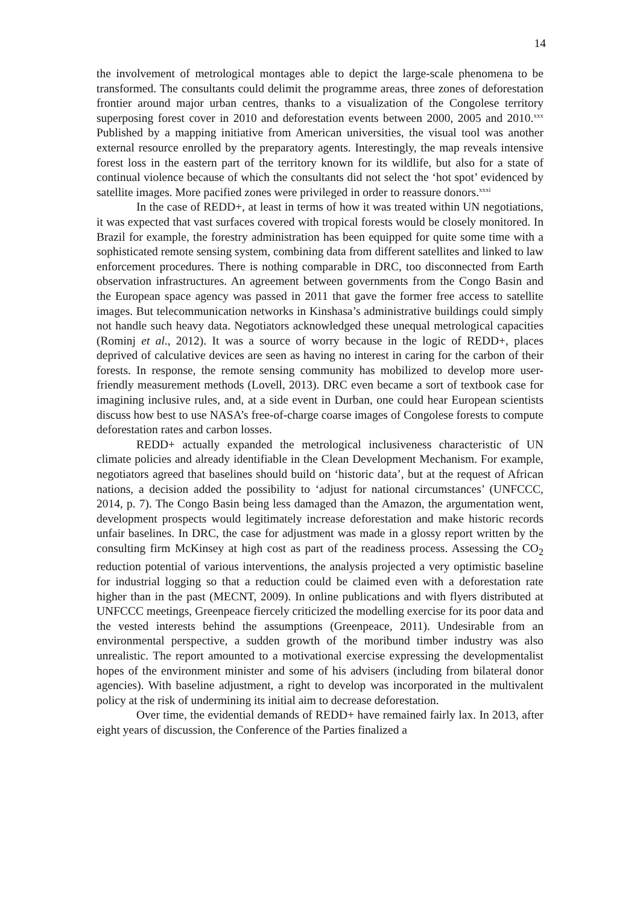14
the involvement of metrological montages able to depict the large-scale phenomena to be transformed. The consultants could delimit the programme areas, three zones of deforestation frontier around major urban centres, thanks to a visualization of the Congolese territory superposing forest cover in 2010 and deforestation events between 2000, 2005 and 2010.<sup>xxx</sup> Published by a mapping initiative from American universities, the visual tool was another external resource enrolled by the preparatory agents. Interestingly, the map reveals intensive forest loss in the eastern part of the territory known for its wildlife, but also for a state of continual violence because of which the consultants did not select the ‘hot spot’ evidenced by satellite images. More pacified zones were privileged in order to reassure donors.<sup>xxxi</sup>
In the case of REDD+, at least in terms of how it was treated within UN negotiations, it was expected that vast surfaces covered with tropical forests would be closely monitored. In Brazil for example, the forestry administration has been equipped for quite some time with a sophisticated remote sensing system, combining data from different satellites and linked to law enforcement procedures. There is nothing comparable in DRC, too disconnected from Earth observation infrastructures. An agreement between governments from the Congo Basin and the European space agency was passed in 2011 that gave the former free access to satellite images. But telecommunication networks in Kinshasa’s administrative buildings could simply not handle such heavy data. Negotiators acknowledged these unequal metrological capacities (Rominj et al., 2012). It was a source of worry because in the logic of REDD+, places deprived of calculative devices are seen as having no interest in caring for the carbon of their forests. In response, the remote sensing community has mobilized to develop more user-friendly measurement methods (Lovell, 2013). DRC even became a sort of textbook case for imagining inclusive rules, and, at a side event in Durban, one could hear European scientists discuss how best to use NASA’s free-of-charge coarse images of Congolese forests to compute deforestation rates and carbon losses.
REDD+ actually expanded the metrological inclusiveness characteristic of UN climate policies and already identifiable in the Clean Development Mechanism. For example, negotiators agreed that baselines should build on ‘historic data’, but at the request of African nations, a decision added the possibility to ‘adjust for national circumstances’ (UNFCCC, 2014, p. 7). The Congo Basin being less damaged than the Amazon, the argumentation went, development prospects would legitimately increase deforestation and make historic records unfair baselines. In DRC, the case for adjustment was made in a glossy report written by the consulting firm McKinsey at high cost as part of the readiness process. Assessing the CO<sub>2</sub> reduction potential of various interventions, the analysis projected a very optimistic baseline for industrial logging so that a reduction could be claimed even with a deforestation rate higher than in the past (MECNT, 2009). In online publications and with flyers distributed at UNFCCC meetings, Greenpeace fiercely criticized the modelling exercise for its poor data and the vested interests behind the assumptions (Greenpeace, 2011). Undesirable from an environmental perspective, a sudden growth of the moribund timber industry was also unrealistic. The report amounted to a motivational exercise expressing the developmentalist hopes of the environment minister and some of his advisers (including from bilateral donor agencies). With baseline adjustment, a right to develop was incorporated in the multivalent policy at the risk of undermining its initial aim to decrease deforestation.
Over time, the evidential demands of REDD+ have remained fairly lax. In 2013, after eight years of discussion, the Conference of the Parties finalized a